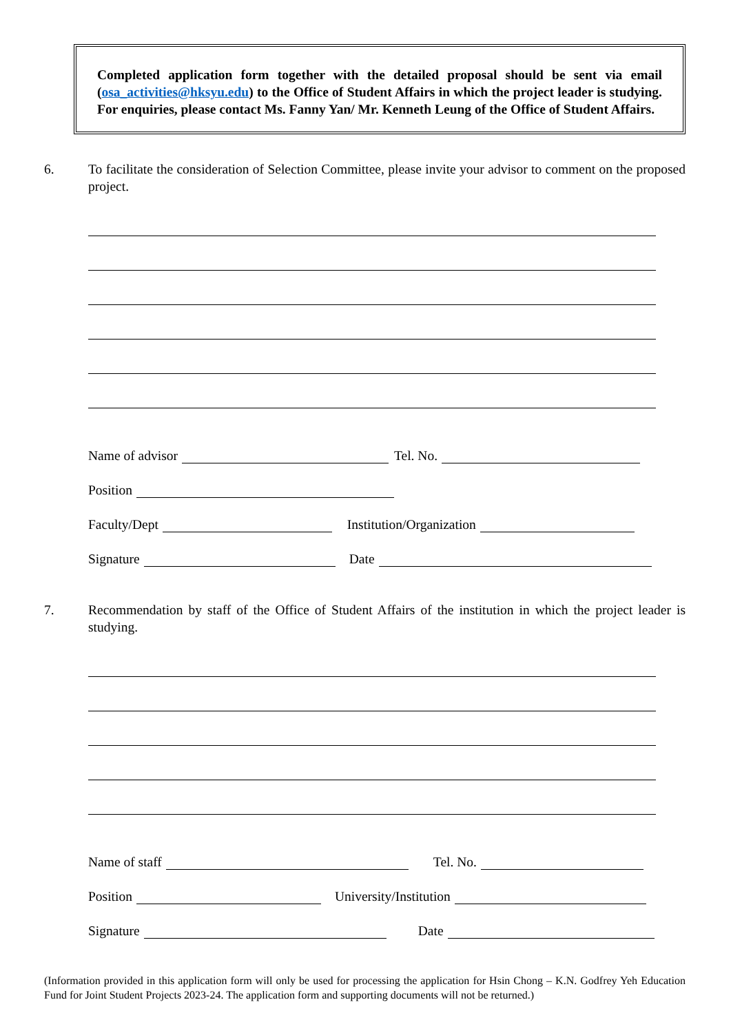Completed application form together with the detailed proposal should be sent via email (osa_activities@hksyu.edu) to the Office of Student Affairs in which the project leader is studying. For enquiries, please contact Ms. Fanny Yan/ Mr. Kenneth Leung of the Office of Student Affairs.
6. To facilitate the consideration of Selection Committee, please invite your advisor to comment on the proposed project.
Name of advisor Tel. No.
Position
Faculty/Dept Institution/Organization
Signature Date
7. Recommendation by staff of the Office of Student Affairs of the institution in which the project leader is studying.
Name of staff Tel. No.
Position University/Institution
Signature Date
(Information provided in this application form will only be used for processing the application for Hsin Chong – K.N. Godfrey Yeh Education Fund for Joint Student Projects 2023-24. The application form and supporting documents will not be returned.)